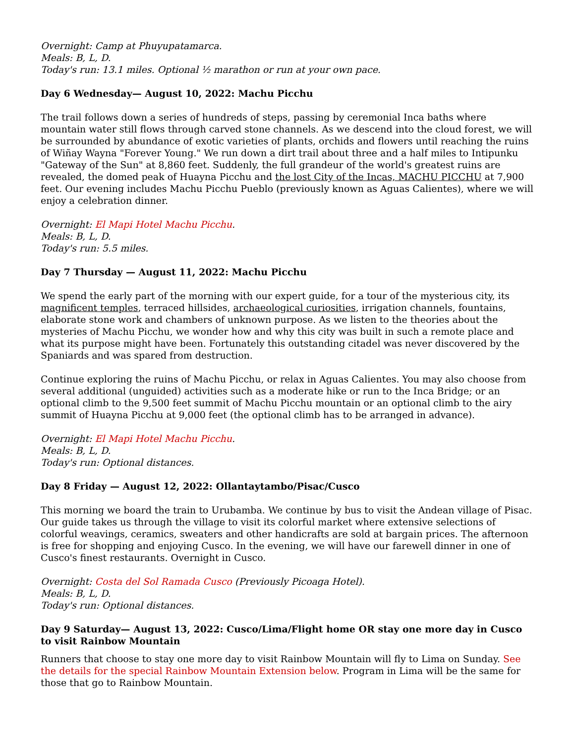Overnight: Camp at Phuyupatamarca.
Meals: B, L, D.
Today's run: 13.1 miles. Optional ½ marathon or run at your own pace.
Day 6 Wednesday— August 10, 2022: Machu Picchu
The trail follows down a series of hundreds of steps, passing by ceremonial Inca baths where mountain water still flows through carved stone channels. As we descend into the cloud forest, we will be surrounded by abundance of exotic varieties of plants, orchids and flowers until reaching the ruins of Wiñay Wayna "Forever Young." We run down a dirt trail about three and a half miles to Intipunku "Gateway of the Sun" at 8,860 feet. Suddenly, the full grandeur of the world's greatest ruins are revealed, the domed peak of Huayna Picchu and the lost City of the Incas, MACHU PICCHU at 7,900 feet. Our evening includes Machu Picchu Pueblo (previously known as Aguas Calientes), where we will enjoy a celebration dinner.
Overnight: El Mapi Hotel Machu Picchu.
Meals: B, L, D.
Today's run: 5.5 miles.
Day 7 Thursday — August 11, 2022: Machu Picchu
We spend the early part of the morning with our expert guide, for a tour of the mysterious city, its magnificent temples, terraced hillsides, archaeological curiosities, irrigation channels, fountains, elaborate stone work and chambers of unknown purpose. As we listen to the theories about the mysteries of Machu Picchu, we wonder how and why this city was built in such a remote place and what its purpose might have been. Fortunately this outstanding citadel was never discovered by the Spaniards and was spared from destruction.
Continue exploring the ruins of Machu Picchu, or relax in Aguas Calientes. You may also choose from several additional (unguided) activities such as a moderate hike or run to the Inca Bridge; or an optional climb to the 9,500 feet summit of Machu Picchu mountain or an optional climb to the airy summit of Huayna Picchu at 9,000 feet (the optional climb has to be arranged in advance).
Overnight: El Mapi Hotel Machu Picchu.
Meals: B, L, D.
Today's run: Optional distances.
Day 8 Friday — August 12, 2022: Ollantaytambo/Pisac/Cusco
This morning we board the train to Urubamba. We continue by bus to visit the Andean village of Pisac. Our guide takes us through the village to visit its colorful market where extensive selections of colorful weavings, ceramics, sweaters and other handicrafts are sold at bargain prices. The afternoon is free for shopping and enjoying Cusco. In the evening, we will have our farewell dinner in one of Cusco's finest restaurants. Overnight in Cusco.
Overnight: Costa del Sol Ramada Cusco (Previously Picoaga Hotel).
Meals: B, L, D.
Today's run: Optional distances.
Day 9 Saturday— August 13, 2022: Cusco/Lima/Flight home OR stay one more day in Cusco to visit Rainbow Mountain
Runners that choose to stay one more day to visit Rainbow Mountain will fly to Lima on Sunday. See the details for the special Rainbow Mountain Extension below. Program in Lima will be the same for those that go to Rainbow Mountain.